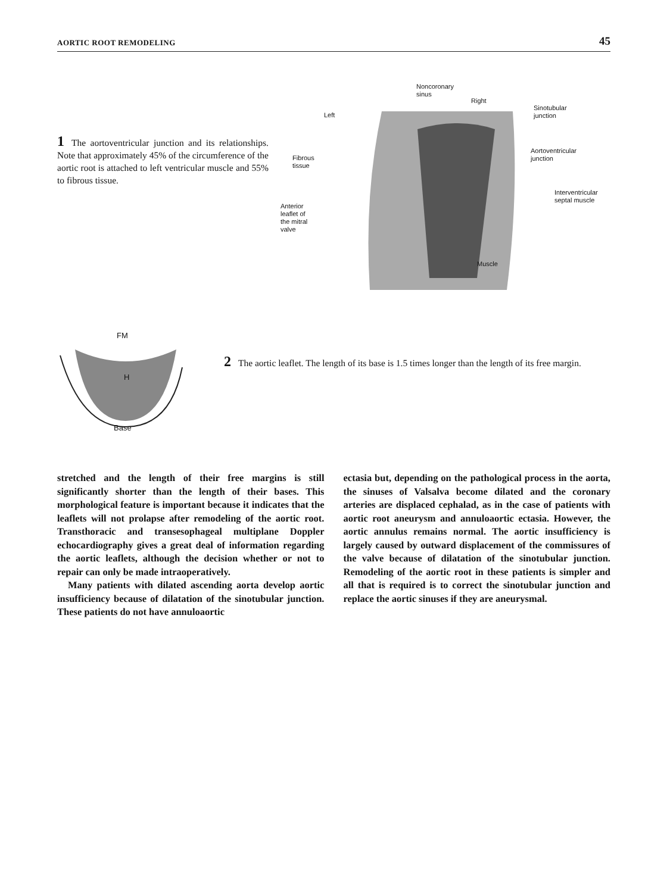AORTIC ROOT REMODELING 45
1 The aortoventricular junction and its relationships. Note that approximately 45% of the circumference of the aortic root is attached to left ventricular muscle and 55% to fibrous tissue.
Noncoronary
sinus
Right
Left
Sinotubular
junction
Fibrous
tissue
Aortoventricular
junction
Interventricular
septal muscle
Anterior
leaflet of
the mitral
valve
Muscle
FM
H
Base
2 The aortic leaflet. The length of its base is 1.5 times longer than the length of its free margin.
stretched and the length of their free margins is still significantly shorter than the length of their bases. This morphological feature is important because it indicates that the leaflets will not prolapse after remodeling of the aortic root. Transthoracic and transesophageal multiplane Doppler echocardiography gives a great deal of information regarding the aortic leaflets, although the decision whether or not to repair can only be made intraoperatively.
Many patients with dilated ascending aorta develop aortic insufficiency because of dilatation of the sinotubular junction. These patients do not have annuloaortic
ectasia but, depending on the pathological process in the aorta, the sinuses of Valsalva become dilated and the coronary arteries are displaced cephalad, as in the case of patients with aortic root aneurysm and annuloaortic ectasia. However, the aortic annulus remains normal. The aortic insufficiency is largely caused by outward displacement of the commissures of the valve because of dilatation of the sinotubular junction. Remodeling of the aortic root in these patients is simpler and all that is required is to correct the sinotubular junction and replace the aortic sinuses if they are aneurysmal.